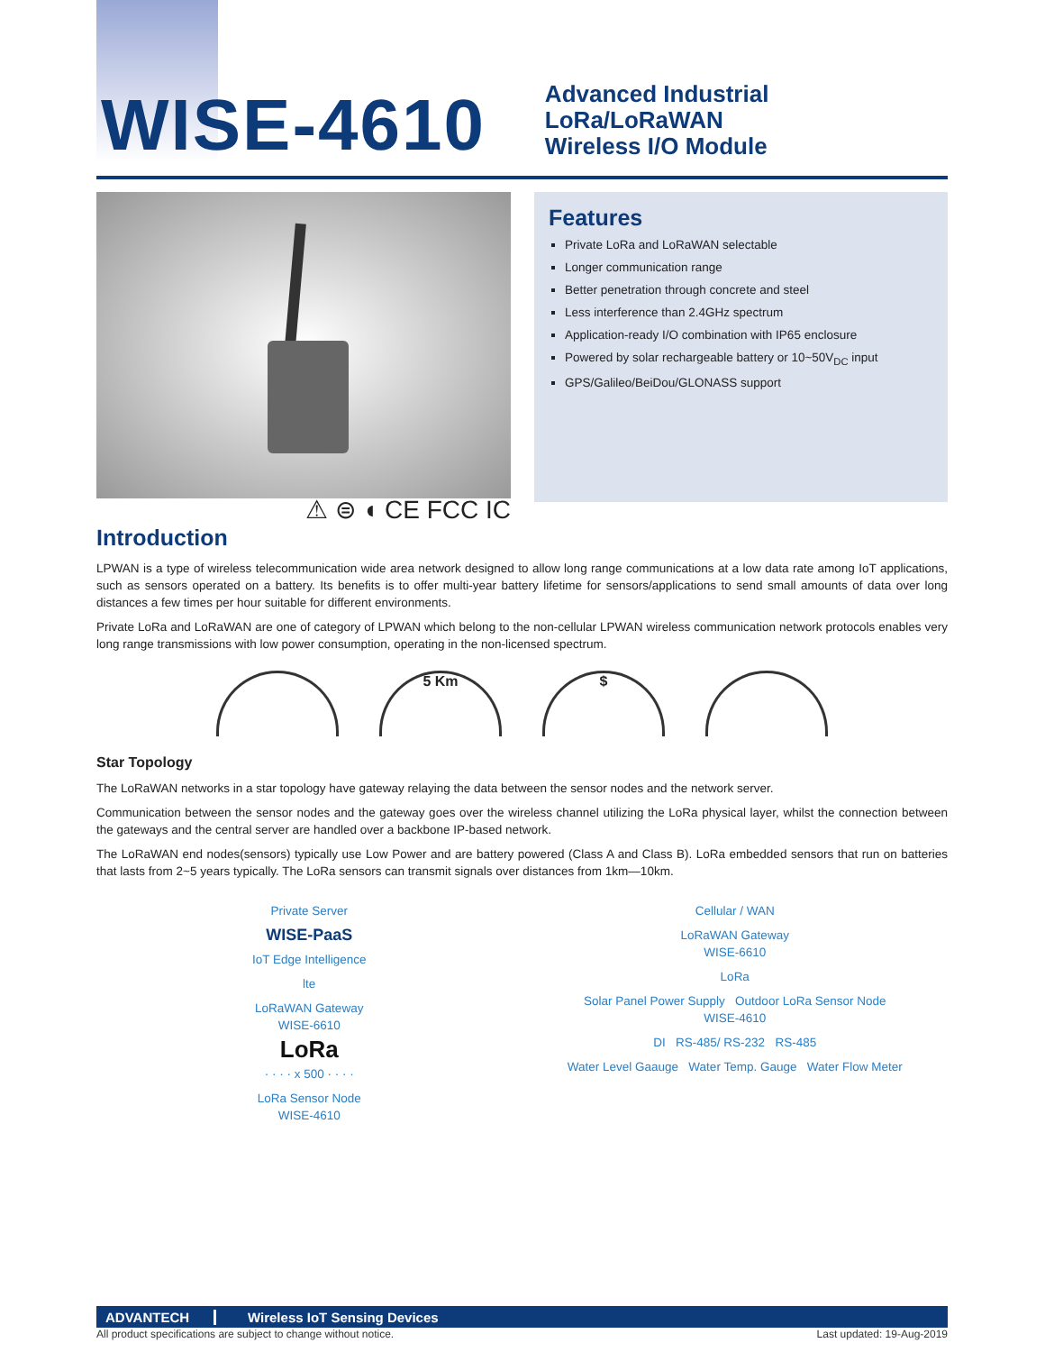WISE-4610
Advanced Industrial LoRa/LoRaWAN
Wireless I/O Module
⚠ ⊜ ◖ CE FCC IC
Features
Private LoRa and LoRaWAN selectable
Longer communication range
Better penetration through concrete and steel
Less interference than 2.4GHz spectrum
Application-ready I/O combination with IP65 enclosure
Powered by solar rechargeable battery or 10~50V<sub>DC</sub> input
GPS/Galileo/BeiDou/GLONASS support
Introduction
LPWAN is a type of wireless telecommunication wide area network designed to allow long range communications at a low data rate among IoT applications, such as sensors operated on a battery. Its benefits is to offer multi-year battery lifetime for sensors/applications to send small amounts of data over long distances a few times per hour suitable for different environments.
Private LoRa and LoRaWAN are one of category of LPWAN which belong to the non-cellular LPWAN wireless communication network protocols enables very long range transmissions with low power consumption, operating in the non-licensed spectrum.
5 Km $
Star Topology
The LoRaWAN networks in a star topology have gateway relaying the data between the sensor nodes and the network server.
Communication between the sensor nodes and the gateway goes over the wireless channel utilizing the LoRa physical layer, whilst the connection between the gateways and the central server are handled over a backbone IP-based network.
The LoRaWAN end nodes(sensors) typically use Low Power and are battery powered (Class A and Class B). LoRa embedded sensors that run on batteries that lasts from 2~5 years typically. The LoRa sensors can transmit signals over distances from 1km—10km.
Private Server
WISE-PaaS
IoT Edge Intelligence
lte
LoRaWAN Gateway
WISE-6610
LoRa
· · · · x 500 · · · ·
LoRa Sensor Node
WISE-4610
Cellular / WAN
LoRaWAN Gateway
WISE-6610
LoRa
Solar Panel Power Supply Outdoor LoRa Sensor Node
WISE-4610
DI RS-485/ RS-232 RS-485
Water Level Gaauge Water Temp. Gauge Water Flow Meter
ADVANTECH Wireless IoT Sensing Devices
All product specifications are subject to change without notice. Last updated: 19-Aug-2019